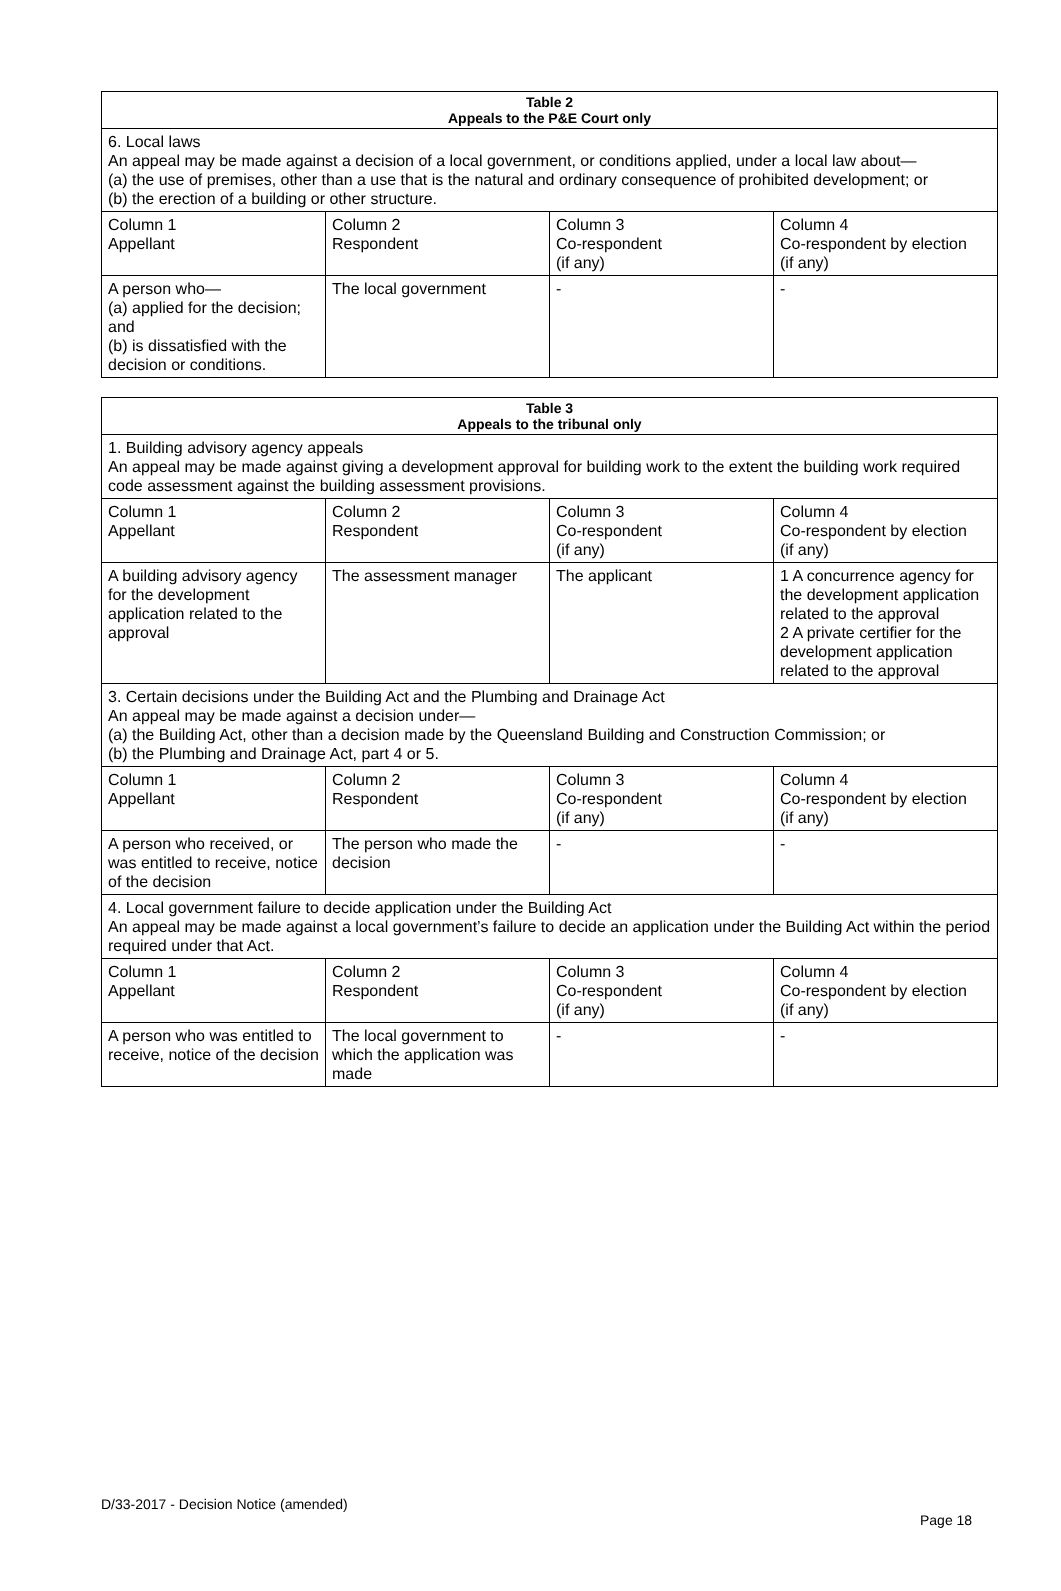| Table 2 Appeals to the P&E Court only | | | |
| --- | --- | --- | --- |
| 6. Local laws An appeal may be made against a decision of a local government, or conditions applied, under a local law about— (a) the use of premises, other than a use that is the natural and ordinary consequence of prohibited development; or (b) the erection of a building or other structure. | | | |
| Column 1 Appellant | Column 2 Respondent | Column 3 Co-respondent (if any) | Column 4 Co-respondent by election (if any) |
| A person who— (a) applied for the decision; and (b) is dissatisfied with the decision or conditions. | The local government | - | - |
| Table 3 Appeals to the tribunal only | | | |
| --- | --- | --- | --- |
| 1. Building advisory agency appeals An appeal may be made against giving a development approval for building work to the extent the building work required code assessment against the building assessment provisions. | | | |
| Column 1 Appellant | Column 2 Respondent | Column 3 Co-respondent (if any) | Column 4 Co-respondent by election (if any) |
| A building advisory agency for the development application related to the approval | The assessment manager | The applicant | 1 A concurrence agency for the development application related to the approval 2 A private certifier for the development application related to the approval |
| 3. Certain decisions under the Building Act and the Plumbing and Drainage Act An appeal may be made against a decision under— (a) the Building Act, other than a decision made by the Queensland Building and Construction Commission; or (b) the Plumbing and Drainage Act, part 4 or 5. | | | |
| Column 1 Appellant | Column 2 Respondent | Column 3 Co-respondent (if any) | Column 4 Co-respondent by election (if any) |
| A person who received, or was entitled to receive, notice of the decision | The person who made the decision | - | - |
| 4. Local government failure to decide application under the Building Act An appeal may be made against a local government’s failure to decide an application under the Building Act within the period required under that Act. | | | |
| Column 1 Appellant | Column 2 Respondent | Column 3 Co-respondent (if any) | Column 4 Co-respondent by election (if any) |
| A person who was entitled to receive, notice of the decision | The local government to which the application was made | - | - |
D/33-2017 - Decision Notice (amended)
Page 18